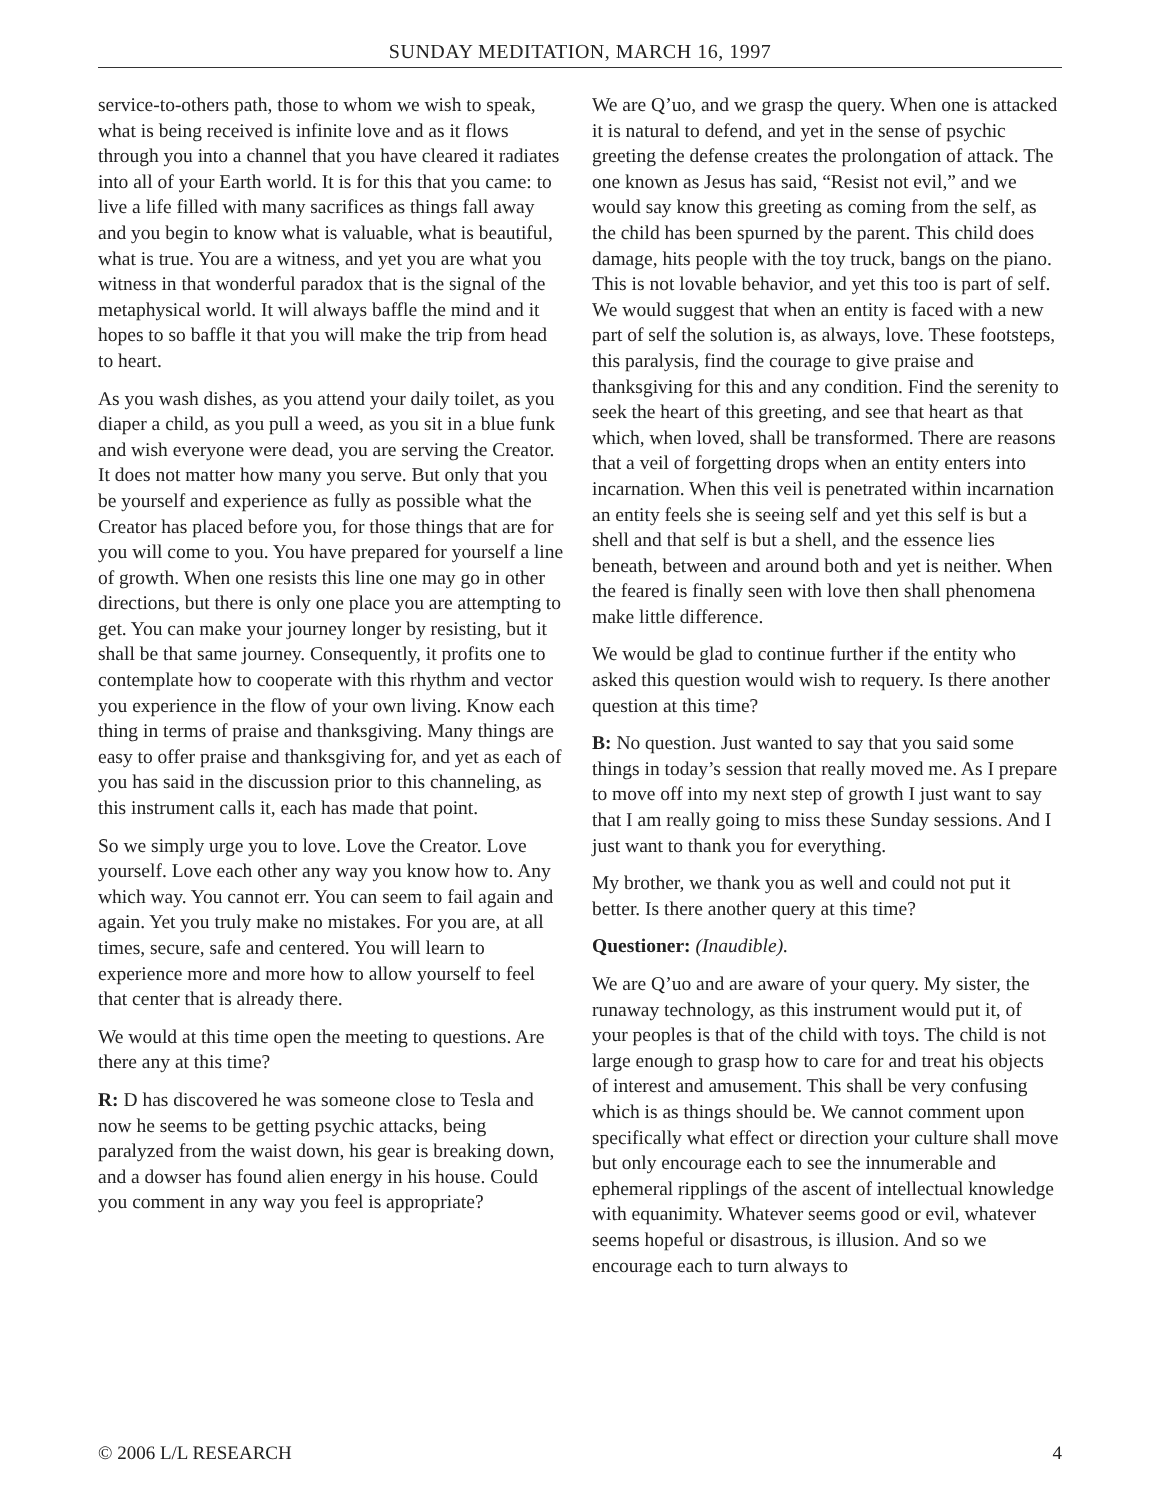SUNDAY MEDITATION, MARCH 16, 1997
service-to-others path, those to whom we wish to speak, what is being received is infinite love and as it flows through you into a channel that you have cleared it radiates into all of your Earth world. It is for this that you came: to live a life filled with many sacrifices as things fall away and you begin to know what is valuable, what is beautiful, what is true. You are a witness, and yet you are what you witness in that wonderful paradox that is the signal of the metaphysical world. It will always baffle the mind and it hopes to so baffle it that you will make the trip from head to heart.
As you wash dishes, as you attend your daily toilet, as you diaper a child, as you pull a weed, as you sit in a blue funk and wish everyone were dead, you are serving the Creator. It does not matter how many you serve. But only that you be yourself and experience as fully as possible what the Creator has placed before you, for those things that are for you will come to you. You have prepared for yourself a line of growth. When one resists this line one may go in other directions, but there is only one place you are attempting to get. You can make your journey longer by resisting, but it shall be that same journey. Consequently, it profits one to contemplate how to cooperate with this rhythm and vector you experience in the flow of your own living. Know each thing in terms of praise and thanksgiving. Many things are easy to offer praise and thanksgiving for, and yet as each of you has said in the discussion prior to this channeling, as this instrument calls it, each has made that point.
So we simply urge you to love. Love the Creator. Love yourself. Love each other any way you know how to. Any which way. You cannot err. You can seem to fail again and again. Yet you truly make no mistakes. For you are, at all times, secure, safe and centered. You will learn to experience more and more how to allow yourself to feel that center that is already there.
We would at this time open the meeting to questions. Are there any at this time?
R: D has discovered he was someone close to Tesla and now he seems to be getting psychic attacks, being paralyzed from the waist down, his gear is breaking down, and a dowser has found alien energy in his house. Could you comment in any way you feel is appropriate?
We are Q’uo, and we grasp the query. When one is attacked it is natural to defend, and yet in the sense of psychic greeting the defense creates the prolongation of attack. The one known as Jesus has said, “Resist not evil,” and we would say know this greeting as coming from the self, as the child has been spurned by the parent. This child does damage, hits people with the toy truck, bangs on the piano. This is not lovable behavior, and yet this too is part of self. We would suggest that when an entity is faced with a new part of self the solution is, as always, love. These footsteps, this paralysis, find the courage to give praise and thanksgiving for this and any condition. Find the serenity to seek the heart of this greeting, and see that heart as that which, when loved, shall be transformed. There are reasons that a veil of forgetting drops when an entity enters into incarnation. When this veil is penetrated within incarnation an entity feels she is seeing self and yet this self is but a shell and that self is but a shell, and the essence lies beneath, between and around both and yet is neither. When the feared is finally seen with love then shall phenomena make little difference.
We would be glad to continue further if the entity who asked this question would wish to requery. Is there another question at this time?
B: No question. Just wanted to say that you said some things in today’s session that really moved me. As I prepare to move off into my next step of growth I just want to say that I am really going to miss these Sunday sessions. And I just want to thank you for everything.
My brother, we thank you as well and could not put it better. Is there another query at this time?
Questioner: (Inaudible).
We are Q’uo and are aware of your query. My sister, the runaway technology, as this instrument would put it, of your peoples is that of the child with toys. The child is not large enough to grasp how to care for and treat his objects of interest and amusement. This shall be very confusing which is as things should be. We cannot comment upon specifically what effect or direction your culture shall move but only encourage each to see the innumerable and ephemeral ripplings of the ascent of intellectual knowledge with equanimity. Whatever seems good or evil, whatever seems hopeful or disastrous, is illusion. And so we encourage each to turn always to
© 2006 L/L RESEARCH 4